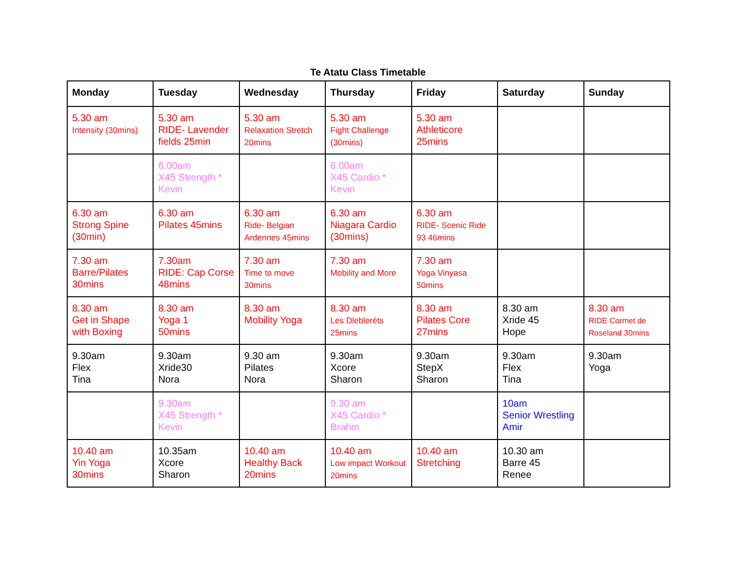Te Atatu Class Timetable
| Monday | Tuesday | Wednesday | Thursday | Friday | Saturday | Sunday |
| --- | --- | --- | --- | --- | --- | --- |
| 5.30 am Intensity (30mins) | 5.30 am RIDE- Lavender fields 25min | 5.30 am Relaxation Stretch 20mins | 5.30 am Fight Challenge (30mins) | 5.30 am Athleticore 25mins | | |
| | 6.00am X45 Strength * Kevin | | 6.00am X45 Cardio * Kevin | | | |
| 6.30 am Strong Spine (30min) | 6.30 am Pilates 45mins | 6.30 am Ride- Belgian Ardennes 45mins | 6.30 am Niagara Cardio (30mins) | 6.30 am RIDE- Scenic Ride 93 46mins | | |
| 7.30 am Barre/Pilates 30mins | 7.30am RIDE: Cap Corse 48mins | 7.30 am Time to move 30mins | 7.30 am Mobility and More | 7.30 am Yoga Vinyasa 50mins | | |
| 8.30 am Get in Shape with Boxing | 8.30 am Yoga 1 50mins | 8.30 am Mobility Yoga | 8.30 am Les Dlebleréts 25mins | 8.30 am Pilates Core 27mins | 8.30 am Xride 45 Hope | 8.30 am RIDE Cormet de Roseland 30mins |
| 9.30am Flex Tina | 9.30am Xride30 Nora | 9.30 am Pilates Nora | 9.30am Xcore Sharon | 9.30am StepX Sharon | 9.30am Flex Tina | 9.30am Yoga |
| | 9.30am X45 Strength * Kevin | | 9.30 am X45 Cardio * Brahm | | 10am Senior Wrestling Amir | |
| 10.40 am Yin Yoga 30mins | 10.35am Xcore Sharon | 10.40 am Healthy Back 20mins | 10.40 am Low impact Workout 20mins | 10.40 am Stretching | 10.30 am Barre 45 Renee | |